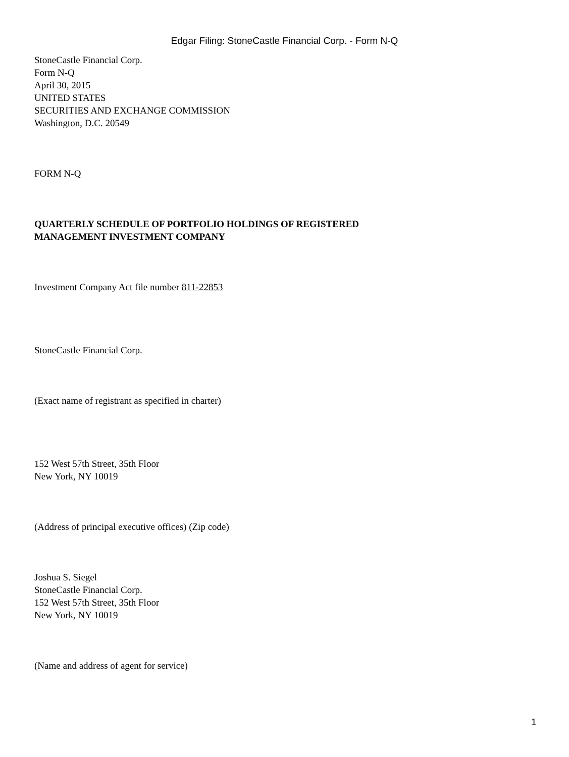Edgar Filing: StoneCastle Financial Corp. - Form N-Q
StoneCastle Financial Corp.
Form N-Q
April 30, 2015
UNITED STATES
SECURITIES AND EXCHANGE COMMISSION
Washington, D.C. 20549
FORM N-Q
QUARTERLY SCHEDULE OF PORTFOLIO HOLDINGS OF REGISTERED
MANAGEMENT INVESTMENT COMPANY
Investment Company Act file number 811-22853
StoneCastle Financial Corp.
(Exact name of registrant as specified in charter)
152 West 57th Street, 35th Floor
New York, NY 10019
(Address of principal executive offices) (Zip code)
Joshua S. Siegel
StoneCastle Financial Corp.
152 West 57th Street, 35th Floor
New York, NY 10019
(Name and address of agent for service)
1